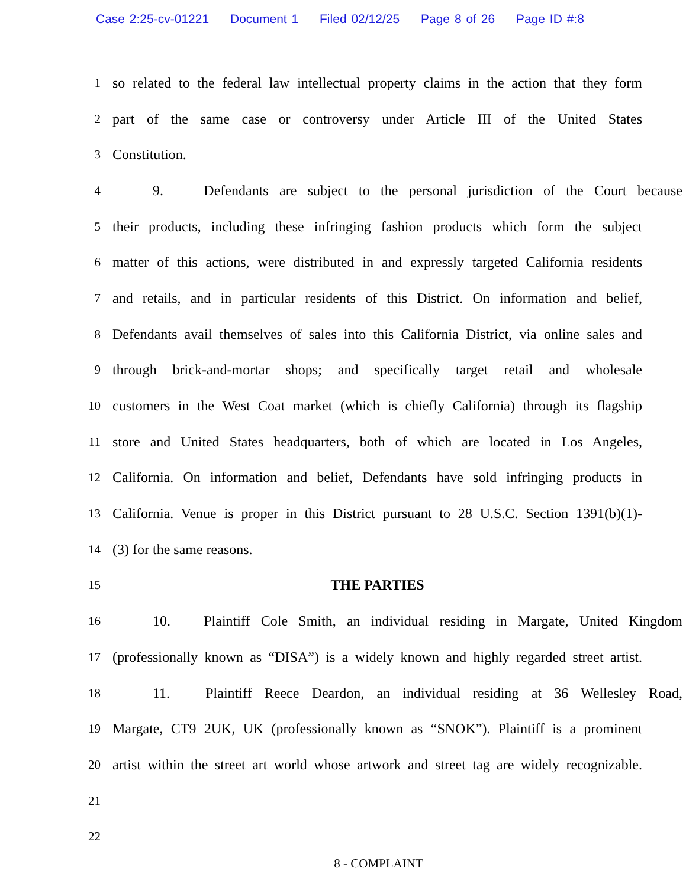Case 2:25-cv-01221 Document 1 Filed 02/12/25 Page 8 of 26 Page ID #:8
1
so related to the federal law intellectual property claims in the action that they form
2
part of the same case or controversy under Article III of the United States
3 Constitution.
4
9. Defendants are subject to the personal jurisdiction of the Court because
5
their products, including these infringing fashion products which form the subject
6
matter of this actions, were distributed in and expressly targeted California residents
7
and retails, and in particular residents of this District. On information and belief,
8
Defendants avail themselves of sales into this California District, via online sales and
9
through brick-and-mortar shops; and specifically target retail and wholesale
10
customers in the West Coat market (which is chiefly California) through its flagship
11
store and United States headquarters, both of which are located in Los Angeles,
12
California. On information and belief, Defendants have sold infringing products in
13
California. Venue is proper in this District pursuant to 28 U.S.C. Section 1391(b)(1)-
14 (3) for the same reasons.
15 THE PARTIES
16
10. Plaintiff Cole Smith, an individual residing in Margate, United Kingdom
17
(professionally known as “DISA”) is a widely known and highly regarded street artist.
18
11. Plaintiff Reece Deardon, an individual residing at 36 Wellesley Road,
19
Margate, CT9 2UK, UK (professionally known as “SNOK”). Plaintiff is a prominent
20
artist within the street art world whose artwork and street tag are widely recognizable.
21
22
8 - COMPLAINT